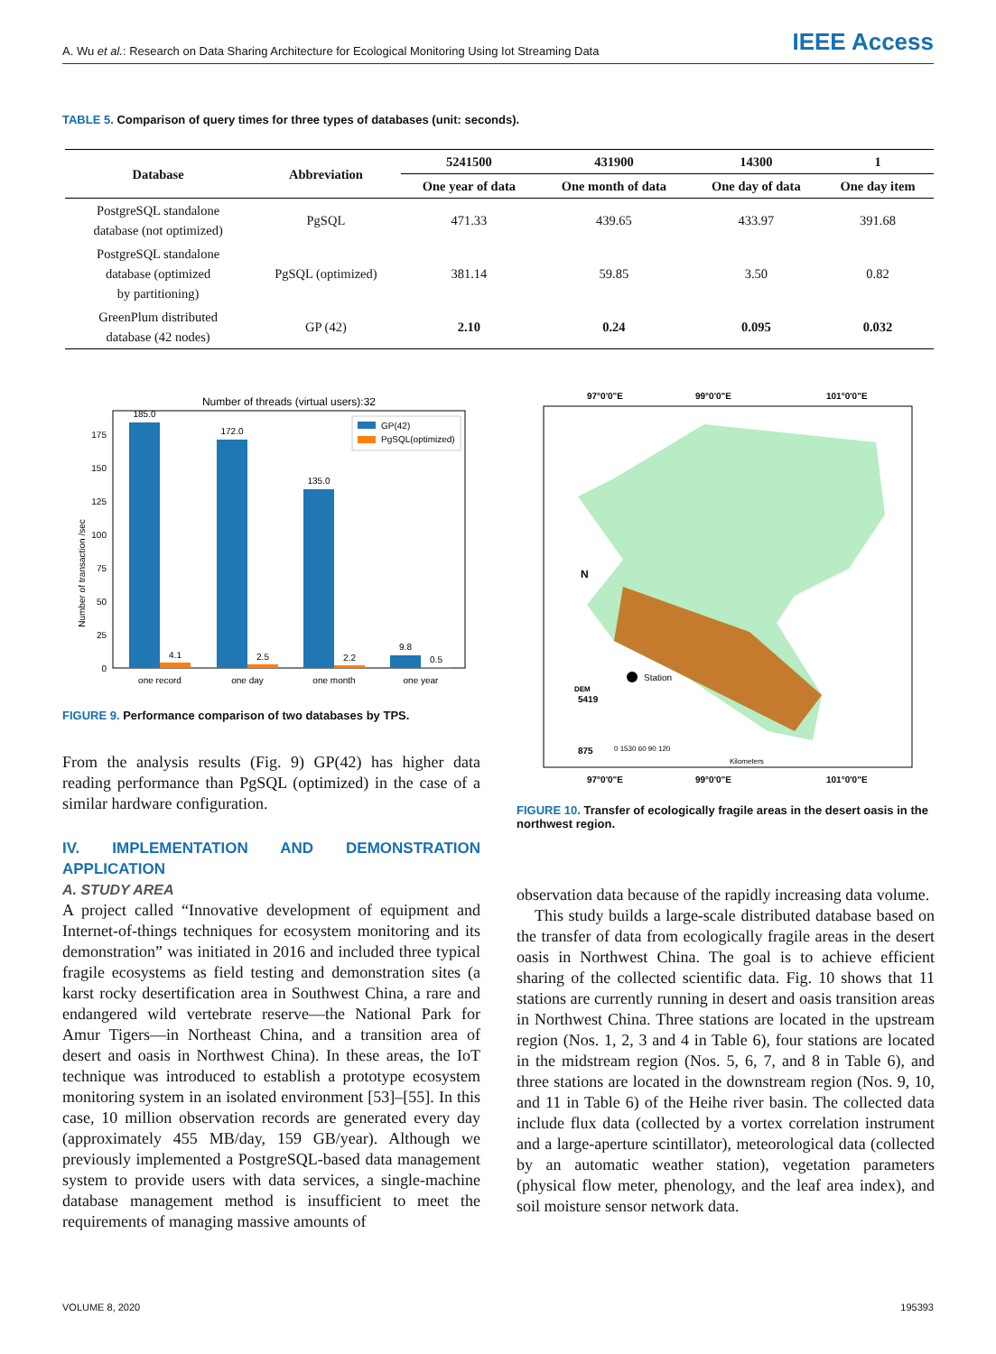A. Wu et al.: Research on Data Sharing Architecture for Ecological Monitoring Using Iot Streaming Data IEEE Access
TABLE 5. Comparison of query times for three types of databases (unit: seconds).
| Database | Abbreviation | 5241500 | 431900 | 14300 | 1 |
| --- | --- | --- | --- | --- | --- |
| | | One year of data | One month of data | One day of data | One day item |
| PostgreSQL standalone database (not optimized) | PgSQL | 471.33 | 439.65 | 433.97 | 391.68 |
| PostgreSQL standalone database (optimized by partitioning) | PgSQL (optimized) | 381.14 | 59.85 | 3.50 | 0.82 |
| GreenPlum distributed database (42 nodes) | GP (42) | 2.10 | 0.24 | 0.095 | 0.032 |
Number of threads (virtual users):32
185.0
4.1
172.0
2.5
135.0
2.2
9.8
0.5
one record
one day
one month
one year
0
25
50
75
100
125
150
175
Number of transaction /sec
GP(42)
PgSQL(optimized)
FIGURE 9. Performance comparison of two databases by TPS.
97°0'0"E
99°0'0"E
101°0'0"E
Station
875
5419
DEM
Kilometers
0 1530 60 90 120
N
97°0'0"E
99°0'0"E
101°0'0"E
FIGURE 10. Transfer of ecologically fragile areas in the desert oasis in the northwest region.
From the analysis results (Fig. 9) GP(42) has higher data reading performance than PgSQL (optimized) in the case of a similar hardware configuration.
IV. IMPLEMENTATION AND DEMONSTRATION APPLICATION
A. STUDY AREA
A project called “Innovative development of equipment and Internet-of-things techniques for ecosystem monitoring and its demonstration” was initiated in 2016 and included three typical fragile ecosystems as field testing and demonstration sites (a karst rocky desertification area in Southwest China, a rare and endangered wild vertebrate reserve—the National Park for Amur Tigers—in Northeast China, and a transition area of desert and oasis in Northwest China). In these areas, the IoT technique was introduced to establish a prototype ecosystem monitoring system in an isolated environment [53]–[55]. In this case, 10 million observation records are generated every day (approximately 455 MB/day, 159 GB/year). Although we previously implemented a PostgreSQL-based data management system to provide users with data services, a single-machine database management method is insufficient to meet the requirements of managing massive amounts of
observation data because of the rapidly increasing data volume.
This study builds a large-scale distributed database based on the transfer of data from ecologically fragile areas in the desert oasis in Northwest China. The goal is to achieve efficient sharing of the collected scientific data. Fig. 10 shows that 11 stations are currently running in desert and oasis transition areas in Northwest China. Three stations are located in the upstream region (Nos. 1, 2, 3 and 4 in Table 6), four stations are located in the midstream region (Nos. 5, 6, 7, and 8 in Table 6), and three stations are located in the downstream region (Nos. 9, 10, and 11 in Table 6) of the Heihe river basin. The collected data include flux data (collected by a vortex correlation instrument and a large-aperture scintillator), meteorological data (collected by an automatic weather station), vegetation parameters (physical flow meter, phenology, and the leaf area index), and soil moisture sensor network data.
VOLUME 8, 2020 195393